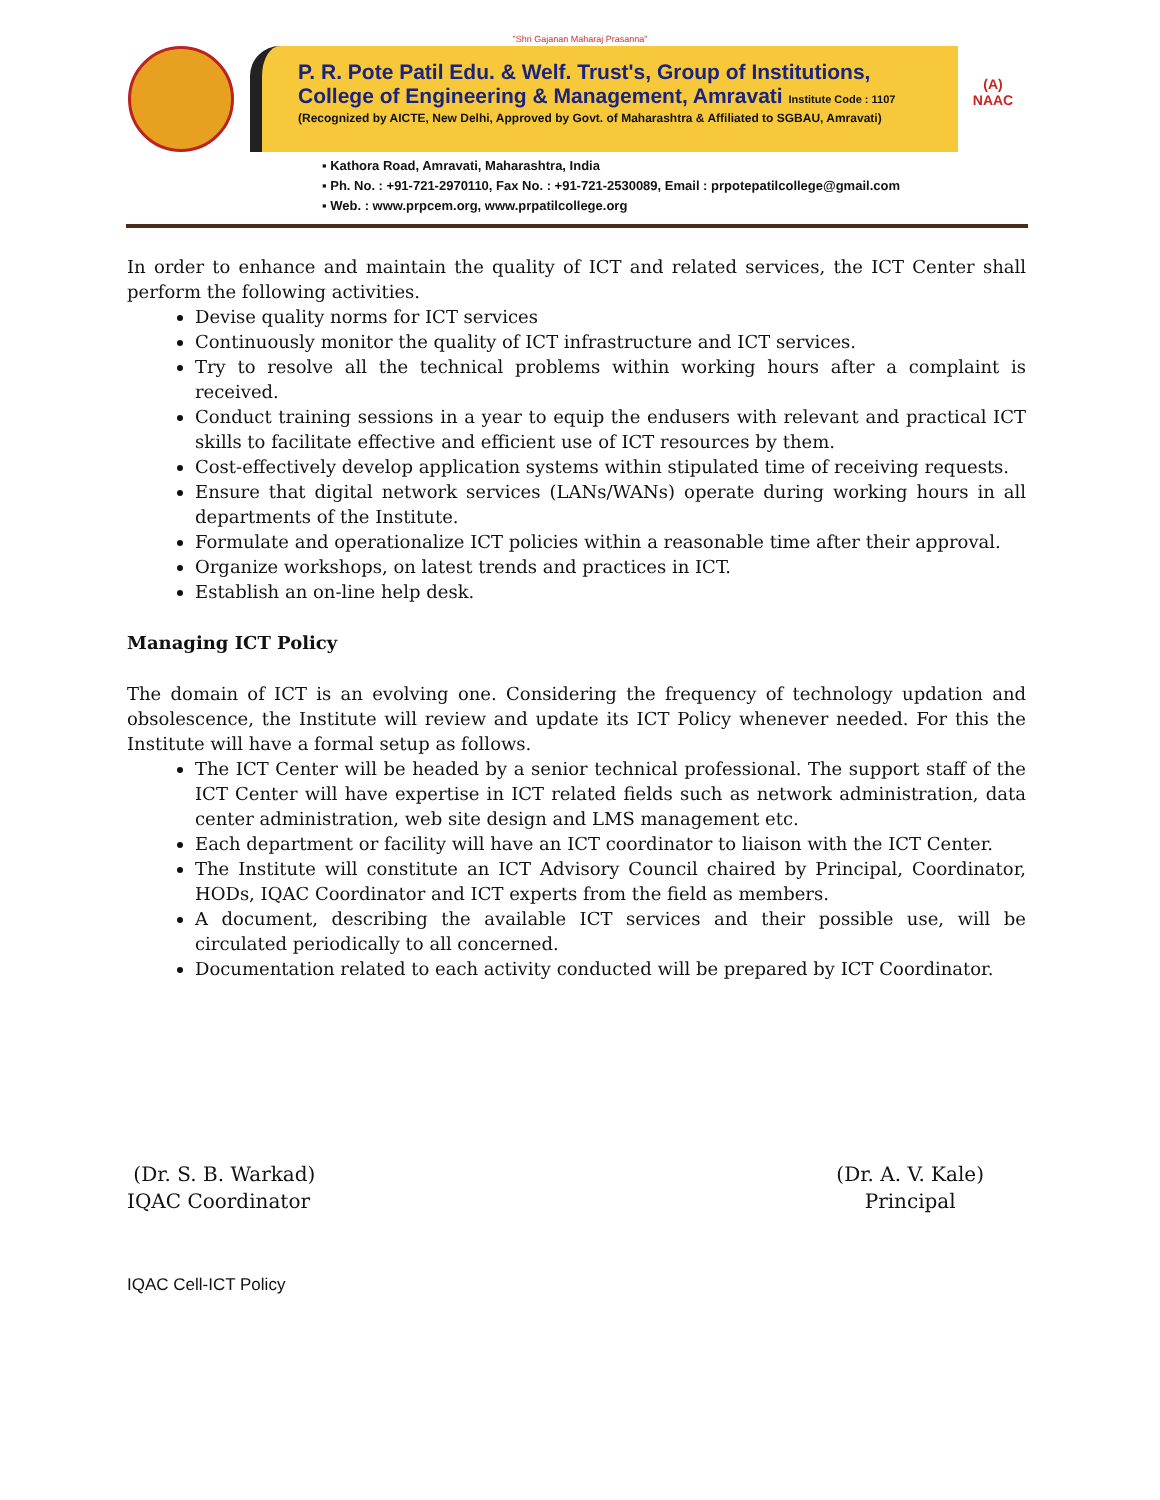"Shri Gajanan Maharaj Prasanna"
P. R. Pote Patil Edu. & Welf. Trust's, Group of Institutions,
College of Engineering & Management, Amravati Institute Code : 1107
(Recognized by AICTE, New Delhi, Approved by Govt. of Maharashtra & Affiliated to SGBAU, Amravati)
(A)
NAAC
▪ Kathora Road, Amravati, Maharashtra, India
▪ Ph. No. : +91-721-2970110, Fax No. : +91-721-2530089, Email : prpotepatilcollege@gmail.com
▪ Web. : www.prpcem.org, www.prpatilcollege.org
In order to enhance and maintain the quality of ICT and related services, the ICT Center shall perform the following activities.
Devise quality norms for ICT services
Continuously monitor the quality of ICT infrastructure and ICT services.
Try to resolve all the technical problems within working hours after a complaint is received.
Conduct training sessions in a year to equip the endusers with relevant and practical ICT skills to facilitate effective and efficient use of ICT resources by them.
Cost-effectively develop application systems within stipulated time of receiving requests.
Ensure that digital network services (LANs/WANs) operate during working hours in all departments of the Institute.
Formulate and operationalize ICT policies within a reasonable time after their approval.
Organize workshops, on latest trends and practices in ICT.
Establish an on-line help desk.
Managing ICT Policy
The domain of ICT is an evolving one. Considering the frequency of technology updation and obsolescence, the Institute will review and update its ICT Policy whenever needed. For this the Institute will have a formal setup as follows.
The ICT Center will be headed by a senior technical professional. The support staff of the ICT Center will have expertise in ICT related fields such as network administration, data center administration, web site design and LMS management etc.
Each department or facility will have an ICT coordinator to liaison with the ICT Center.
The Institute will constitute an ICT Advisory Council chaired by Principal, Coordinator, HODs, IQAC Coordinator and ICT experts from the field as members.
A document, describing the available ICT services and their possible use, will be circulated periodically to all concerned.
Documentation related to each activity conducted will be prepared by ICT Coordinator.
(Dr. S. B. Warkad)
IQAC Coordinator
(Dr. A. V. Kale)
Principal
IQAC Cell-ICT Policy